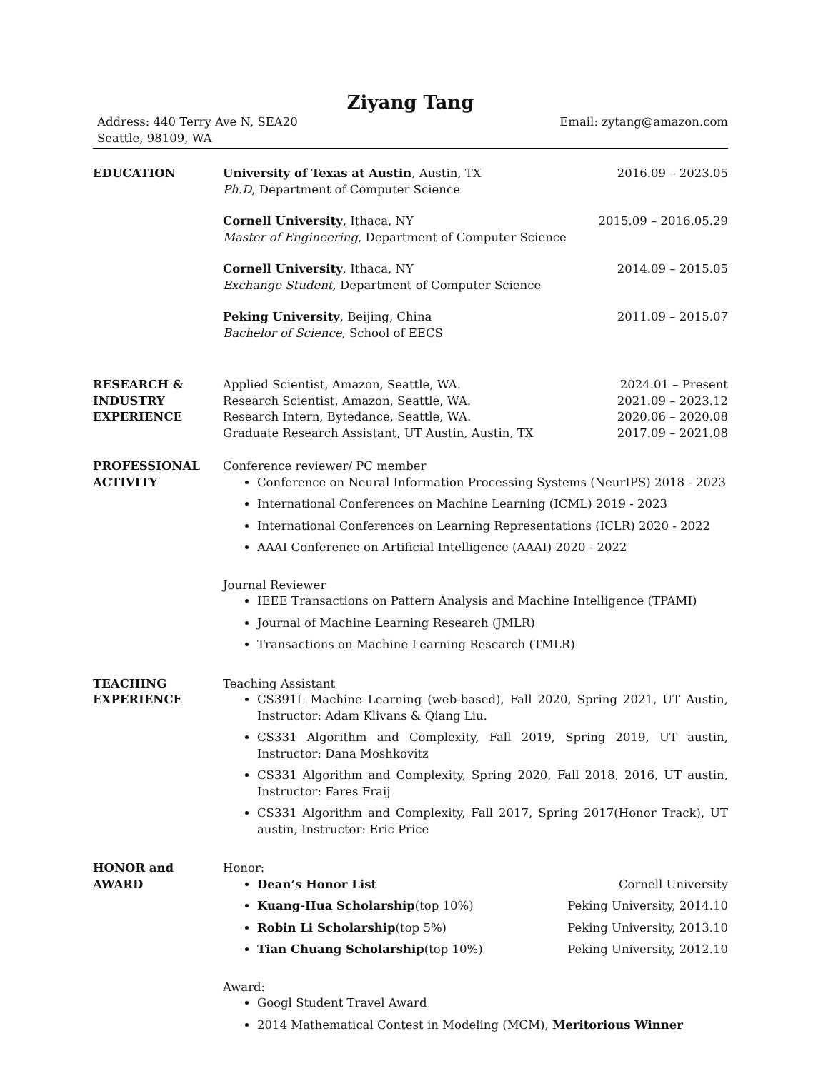Ziyang Tang
Address: 440 Terry Ave N, SEA20
Seattle, 98109, WA
Email: zytang@amazon.com
EDUCATION University of Texas at Austin, Austin, TX 2016.09 – 2023.05
Ph.D, Department of Computer Science
Cornell University, Ithaca, NY 2015.09 – 2016.05.29
Master of Engineering, Department of Computer Science
Cornell University, Ithaca, NY 2014.09 – 2015.05
Exchange Student, Department of Computer Science
Peking University, Beijing, China 2011.09 – 2015.07
Bachelor of Science, School of EECS
RESEARCH &
INDUSTRY
EXPERIENCE
Applied Scientist, Amazon, Seattle, WA. 2024.01 – Present
Research Scientist, Amazon, Seattle, WA. 2021.09 – 2023.12
Research Intern, Bytedance, Seattle, WA. 2020.06 – 2020.08
Graduate Research Assistant, UT Austin, Austin, TX 2017.09 – 2021.08
PROFESSIONAL
ACTIVITY
Conference reviewer/ PC member
Conference on Neural Information Processing Systems (NeurIPS) 2018 - 2023
International Conferences on Machine Learning (ICML) 2019 - 2023
International Conferences on Learning Representations (ICLR) 2020 - 2022
AAAI Conference on Artificial Intelligence (AAAI) 2020 - 2022
Journal Reviewer
IEEE Transactions on Pattern Analysis and Machine Intelligence (TPAMI)
Journal of Machine Learning Research (JMLR)
Transactions on Machine Learning Research (TMLR)
TEACHING
EXPERIENCE
Teaching Assistant
CS391L Machine Learning (web-based), Fall 2020, Spring 2021, UT Austin, Instructor: Adam Klivans & Qiang Liu.
CS331 Algorithm and Complexity, Fall 2019, Spring 2019, UT austin, Instructor: Dana Moshkovitz
CS331 Algorithm and Complexity, Spring 2020, Fall 2018, 2016, UT austin, Instructor: Fares Fraij
CS331 Algorithm and Complexity, Fall 2017, Spring 2017(Honor Track), UT austin, Instructor: Eric Price
HONOR and
AWARD
Honor:
Dean’s Honor List Cornell University
Kuang-Hua Scholarship(top 10%) Peking University, 2014.10
Robin Li Scholarship(top 5%) Peking University, 2013.10
Tian Chuang Scholarship(top 10%) Peking University, 2012.10
Award:
Googl Student Travel Award
2014 Mathematical Contest in Modeling (MCM), Meritorious Winner